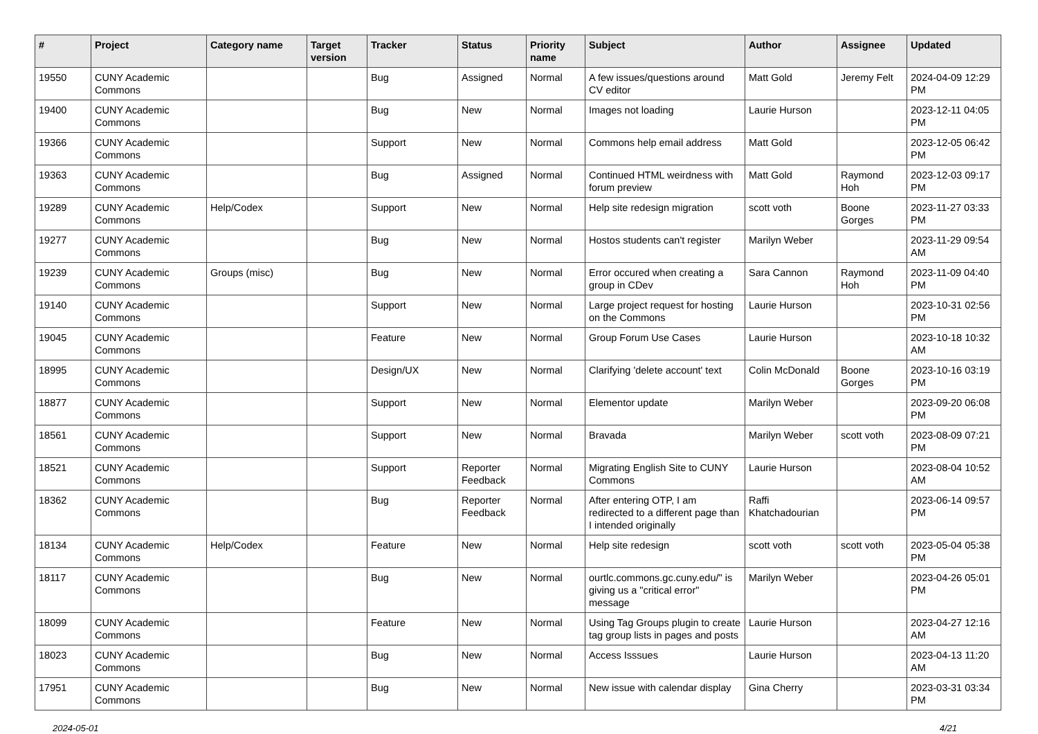| # | Project | Category name | Target version | Tracker | Status | Priority name | Subject | Author | Assignee | Updated |
| --- | --- | --- | --- | --- | --- | --- | --- | --- | --- | --- |
| 19550 | CUNY Academic Commons | | | Bug | Assigned | Normal | A few issues/questions around CV editor | Matt Gold | Jeremy Felt | 2024-04-09 12:29 PM |
| 19400 | CUNY Academic Commons | | | Bug | New | Normal | Images not loading | Laurie Hurson | | 2023-12-11 04:05 PM |
| 19366 | CUNY Academic Commons | | | Support | New | Normal | Commons help email address | Matt Gold | | 2023-12-05 06:42 PM |
| 19363 | CUNY Academic Commons | | | Bug | Assigned | Normal | Continued HTML weirdness with forum preview | Matt Gold | Raymond Hoh | 2023-12-03 09:17 PM |
| 19289 | CUNY Academic Commons | Help/Codex | | Support | New | Normal | Help site redesign migration | scott voth | Boone Gorges | 2023-11-27 03:33 PM |
| 19277 | CUNY Academic Commons | | | Bug | New | Normal | Hostos students can't register | Marilyn Weber | | 2023-11-29 09:54 AM |
| 19239 | CUNY Academic Commons | Groups (misc) | | Bug | New | Normal | Error occured when creating a group in CDev | Sara Cannon | Raymond Hoh | 2023-11-09 04:40 PM |
| 19140 | CUNY Academic Commons | | | Support | New | Normal | Large project request for hosting on the Commons | Laurie Hurson | | 2023-10-31 02:56 PM |
| 19045 | CUNY Academic Commons | | | Feature | New | Normal | Group Forum Use Cases | Laurie Hurson | | 2023-10-18 10:32 AM |
| 18995 | CUNY Academic Commons | | | Design/UX | New | Normal | Clarifying 'delete account' text | Colin McDonald | Boone Gorges | 2023-10-16 03:19 PM |
| 18877 | CUNY Academic Commons | | | Support | New | Normal | Elementor update | Marilyn Weber | | 2023-09-20 06:08 PM |
| 18561 | CUNY Academic Commons | | | Support | New | Normal | Bravada | Marilyn Weber | scott voth | 2023-08-09 07:21 PM |
| 18521 | CUNY Academic Commons | | | Support | Reporter Feedback | Normal | Migrating English Site to CUNY Commons | Laurie Hurson | | 2023-08-04 10:52 AM |
| 18362 | CUNY Academic Commons | | | Bug | Reporter Feedback | Normal | After entering OTP, I am redirected to a different page than I intended originally | Raffi Khatchadourian | | 2023-06-14 09:57 PM |
| 18134 | CUNY Academic Commons | Help/Codex | | Feature | New | Normal | Help site redesign | scott voth | scott voth | 2023-05-04 05:38 PM |
| 18117 | CUNY Academic Commons | | | Bug | New | Normal | ourtlc.commons.gc.cuny.edu/" is giving us a "critical error" message | Marilyn Weber | | 2023-04-26 05:01 PM |
| 18099 | CUNY Academic Commons | | | Feature | New | Normal | Using Tag Groups plugin to create tag group lists in pages and posts | Laurie Hurson | | 2023-04-27 12:16 AM |
| 18023 | CUNY Academic Commons | | | Bug | New | Normal | Access Isssues | Laurie Hurson | | 2023-04-13 11:20 AM |
| 17951 | CUNY Academic Commons | | | Bug | New | Normal | New issue with calendar display | Gina Cherry | | 2023-03-31 03:34 PM |
2024-05-01 4/21